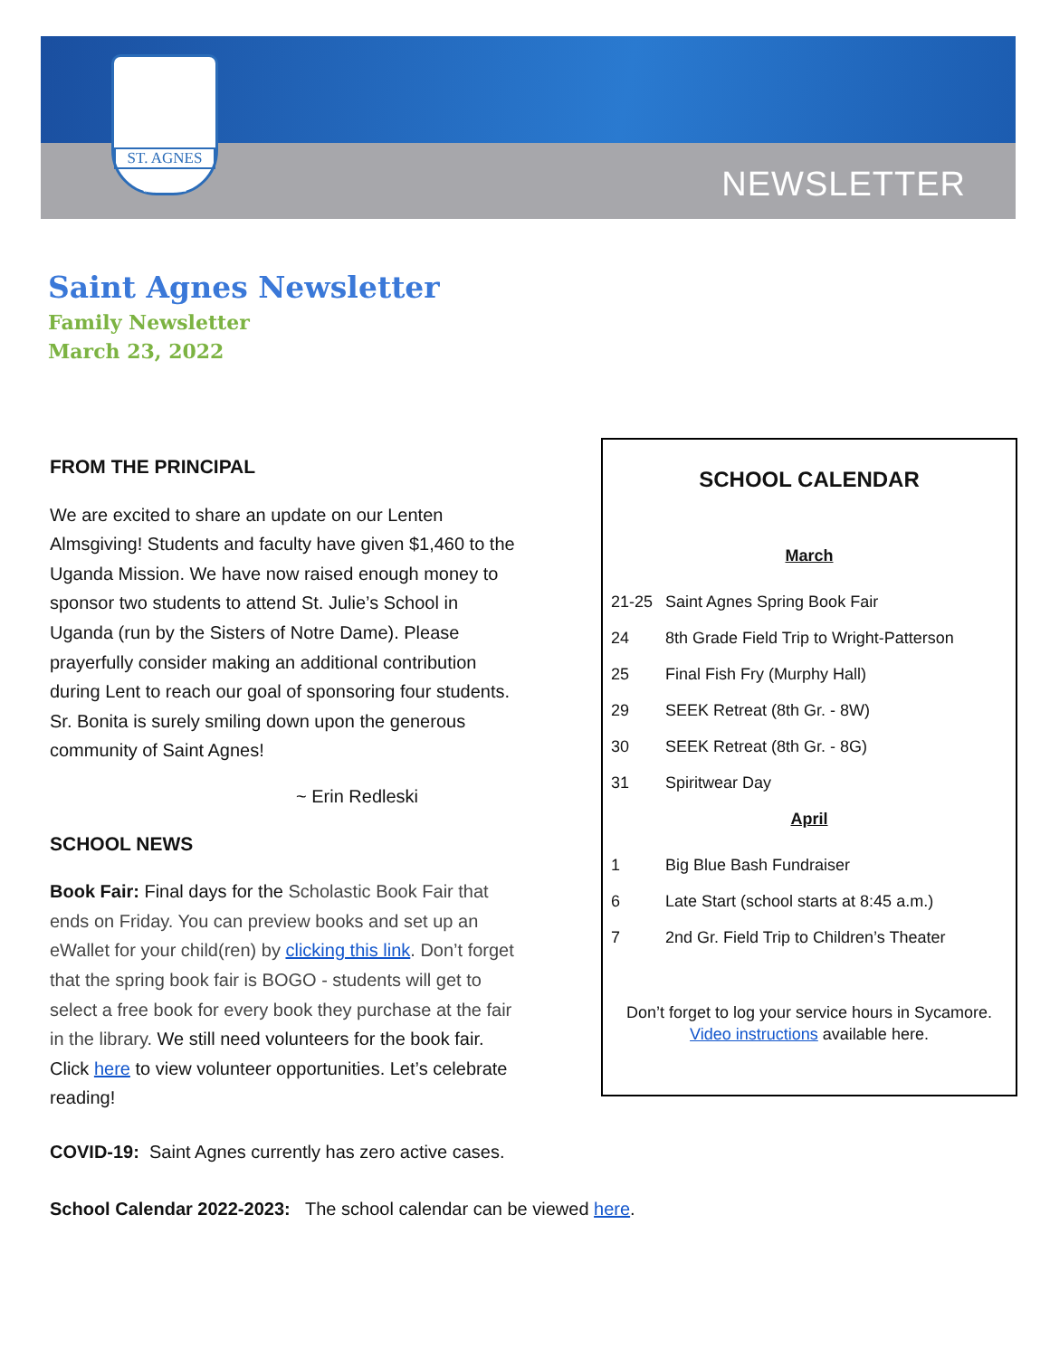NEWSLETTER
ST. AGNES
SCHOOL
Saint Agnes Newsletter
Family Newsletter
March 23, 2022
FROM THE PRINCIPAL
We are excited to share an update on our Lenten Almsgiving! Students and faculty have given $1,460 to the Uganda Mission. We have now raised enough money to sponsor two students to attend St. Julie’s School in Uganda (run by the Sisters of Notre Dame). Please prayerfully consider making an additional contribution during Lent to reach our goal of sponsoring four students. Sr. Bonita is surely smiling down upon the generous community of Saint Agnes!
~ Erin Redleski
SCHOOL NEWS
Book Fair: Final days for the Scholastic Book Fair that ends on Friday. You can preview books and set up an eWallet for your child(ren) by clicking this link. Don’t forget that the spring book fair is BOGO - students will get to select a free book for every book they purchase at the fair in the library. We still need volunteers for the book fair. Click here to view volunteer opportunities. Let’s celebrate reading!
SCHOOL CALENDAR
March
21-25 Saint Agnes Spring Book Fair
24 8th Grade Field Trip to Wright-Patterson
25 Final Fish Fry (Murphy Hall)
29 SEEK Retreat (8th Gr. - 8W)
30 SEEK Retreat (8th Gr. - 8G)
31 Spiritwear Day
April
1 Big Blue Bash Fundraiser
6 Late Start (school starts at 8:45 a.m.)
7 2nd Gr. Field Trip to Children’s Theater
Don’t forget to log your service hours in Sycamore.
Video instructions available here.
COVID-19: Saint Agnes currently has zero active cases.
School Calendar 2022-2023: The school calendar can be viewed here.